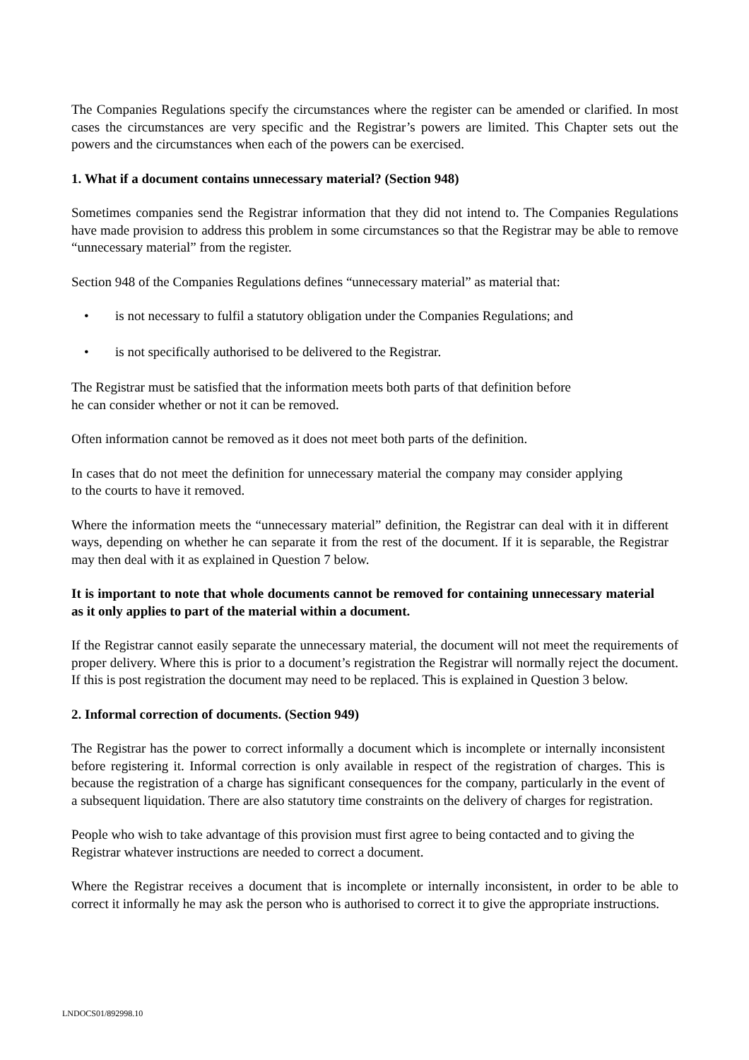The Companies Regulations specify the circumstances where the register can be amended or clarified. In most cases the circumstances are very specific and the Registrar’s powers are limited. This Chapter sets out the powers and the circumstances when each of the powers can be exercised.
1. What if a document contains unnecessary material? (Section 948)
Sometimes companies send the Registrar information that they did not intend to. The Companies Regulations have made provision to address this problem in some circumstances so that the Registrar may be able to remove “unnecessary material” from the register.
Section 948 of the Companies Regulations defines “unnecessary material” as material that:
• is not necessary to fulfil a statutory obligation under the Companies Regulations; and
• is not specifically authorised to be delivered to the Registrar.
The Registrar must be satisfied that the information meets both parts of that definition before
he can consider whether or not it can be removed.
Often information cannot be removed as it does not meet both parts of the definition.
In cases that do not meet the definition for unnecessary material the company may consider applying to the courts to have it removed.
Where the information meets the “unnecessary material” definition, the Registrar can deal with it in different ways, depending on whether he can separate it from the rest of the document. If it is separable, the Registrar may then deal with it as explained in Question 7 below.
It is important to note that whole documents cannot be removed for containing unnecessary material as it only applies to part of the material within a document.
If the Registrar cannot easily separate the unnecessary material, the document will not meet the requirements of proper delivery. Where this is prior to a document’s registration the Registrar will normally reject the document. If this is post registration the document may need to be replaced. This is explained in Question 3 below.
2. Informal correction of documents. (Section 949)
The Registrar has the power to correct informally a document which is incomplete or internally inconsistent before registering it. Informal correction is only available in respect of the registration of charges. This is because the registration of a charge has significant consequences for the company, particularly in the event of a subsequent liquidation. There are also statutory time constraints on the delivery of charges for registration.
People who wish to take advantage of this provision must first agree to being contacted and to giving the Registrar whatever instructions are needed to correct a document.
Where the Registrar receives a document that is incomplete or internally inconsistent, in order to be able to correct it informally he may ask the person who is authorised to correct it to give the appropriate instructions.
LNDOCS01/892998.10